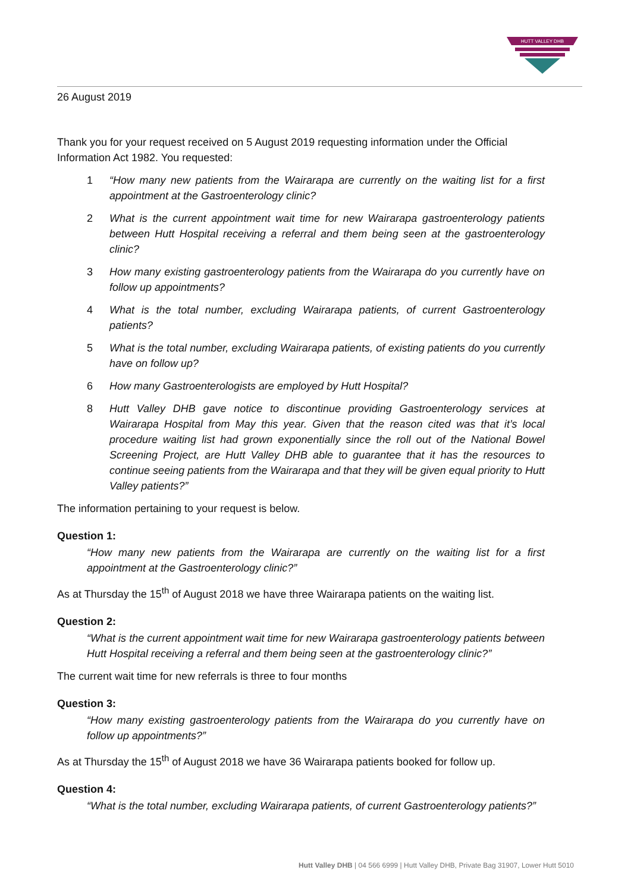HUTT VALLEY DHB
26 August 2019
Thank you for your request received on 5 August 2019 requesting information under the Official Information Act 1982. You requested:
1 “How many new patients from the Wairarapa are currently on the waiting list for a first appointment at the Gastroenterology clinic?
2 What is the current appointment wait time for new Wairarapa gastroenterology patients between Hutt Hospital receiving a referral and them being seen at the gastroenterology clinic?
3 How many existing gastroenterology patients from the Wairarapa do you currently have on follow up appointments?
4 What is the total number, excluding Wairarapa patients, of current Gastroenterology patients?
5 What is the total number, excluding Wairarapa patients, of existing patients do you currently have on follow up?
6 How many Gastroenterologists are employed by Hutt Hospital?
8 Hutt Valley DHB gave notice to discontinue providing Gastroenterology services at Wairarapa Hospital from May this year. Given that the reason cited was that it’s local procedure waiting list had grown exponentially since the roll out of the National Bowel Screening Project, are Hutt Valley DHB able to guarantee that it has the resources to continue seeing patients from the Wairarapa and that they will be given equal priority to Hutt Valley patients?”
The information pertaining to your request is below.
Question 1:
“How many new patients from the Wairarapa are currently on the waiting list for a first appointment at the Gastroenterology clinic?”
As at Thursday the 15<sup>th</sup> of August 2018 we have three Wairarapa patients on the waiting list.
Question 2:
“What is the current appointment wait time for new Wairarapa gastroenterology patients between Hutt Hospital receiving a referral and them being seen at the gastroenterology clinic?”
The current wait time for new referrals is three to four months
Question 3:
“How many existing gastroenterology patients from the Wairarapa do you currently have on follow up appointments?”
As at Thursday the 15<sup>th</sup> of August 2018 we have 36 Wairarapa patients booked for follow up.
Question 4:
“What is the total number, excluding Wairarapa patients, of current Gastroenterology patients?”
Hutt Valley DHB | 04 566 6999 | Hutt Valley DHB, Private Bag 31907, Lower Hutt 5010